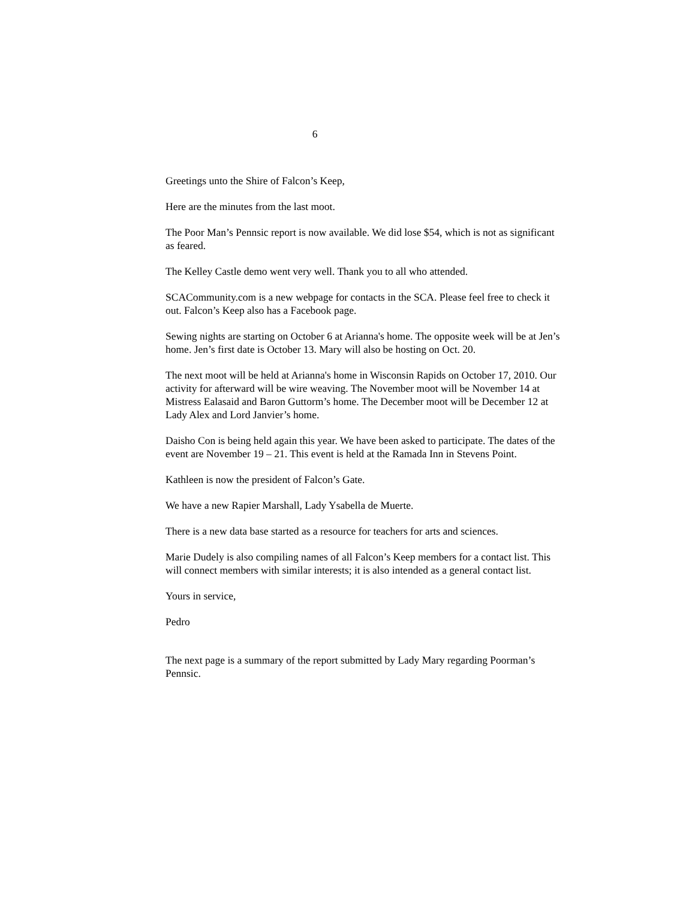6
Greetings unto the Shire of Falcon’s Keep,
Here are the minutes from the last moot.
The Poor Man’s Pennsic report is now available. We did lose $54, which is not as significant as feared.
The Kelley Castle demo went very well. Thank you to all who attended.
SCACommunity.com is a new webpage for contacts in the SCA. Please feel free to check it out. Falcon’s Keep also has a Facebook page.
Sewing nights are starting on October 6 at Arianna's home. The opposite week will be at Jen’s home. Jen’s first date is October 13. Mary will also be hosting on Oct. 20.
The next moot will be held at Arianna's home in Wisconsin Rapids on October 17, 2010. Our activity for afterward will be wire weaving. The November moot will be November 14 at Mistress Ealasaid and Baron Guttorm’s home. The December moot will be December 12 at Lady Alex and Lord Janvier’s home.
Daisho Con is being held again this year. We have been asked to participate. The dates of the event are November 19 – 21. This event is held at the Ramada Inn in Stevens Point.
Kathleen is now the president of Falcon’s Gate.
We have a new Rapier Marshall, Lady Ysabella de Muerte.
There is a new data base started as a resource for teachers for arts and sciences.
Marie Dudely is also compiling names of all Falcon’s Keep members for a contact list. This will connect members with similar interests; it is also intended as a general contact list.
Yours in service,
Pedro
The next page is a summary of the report submitted by Lady Mary regarding Poorman’s Pennsic.